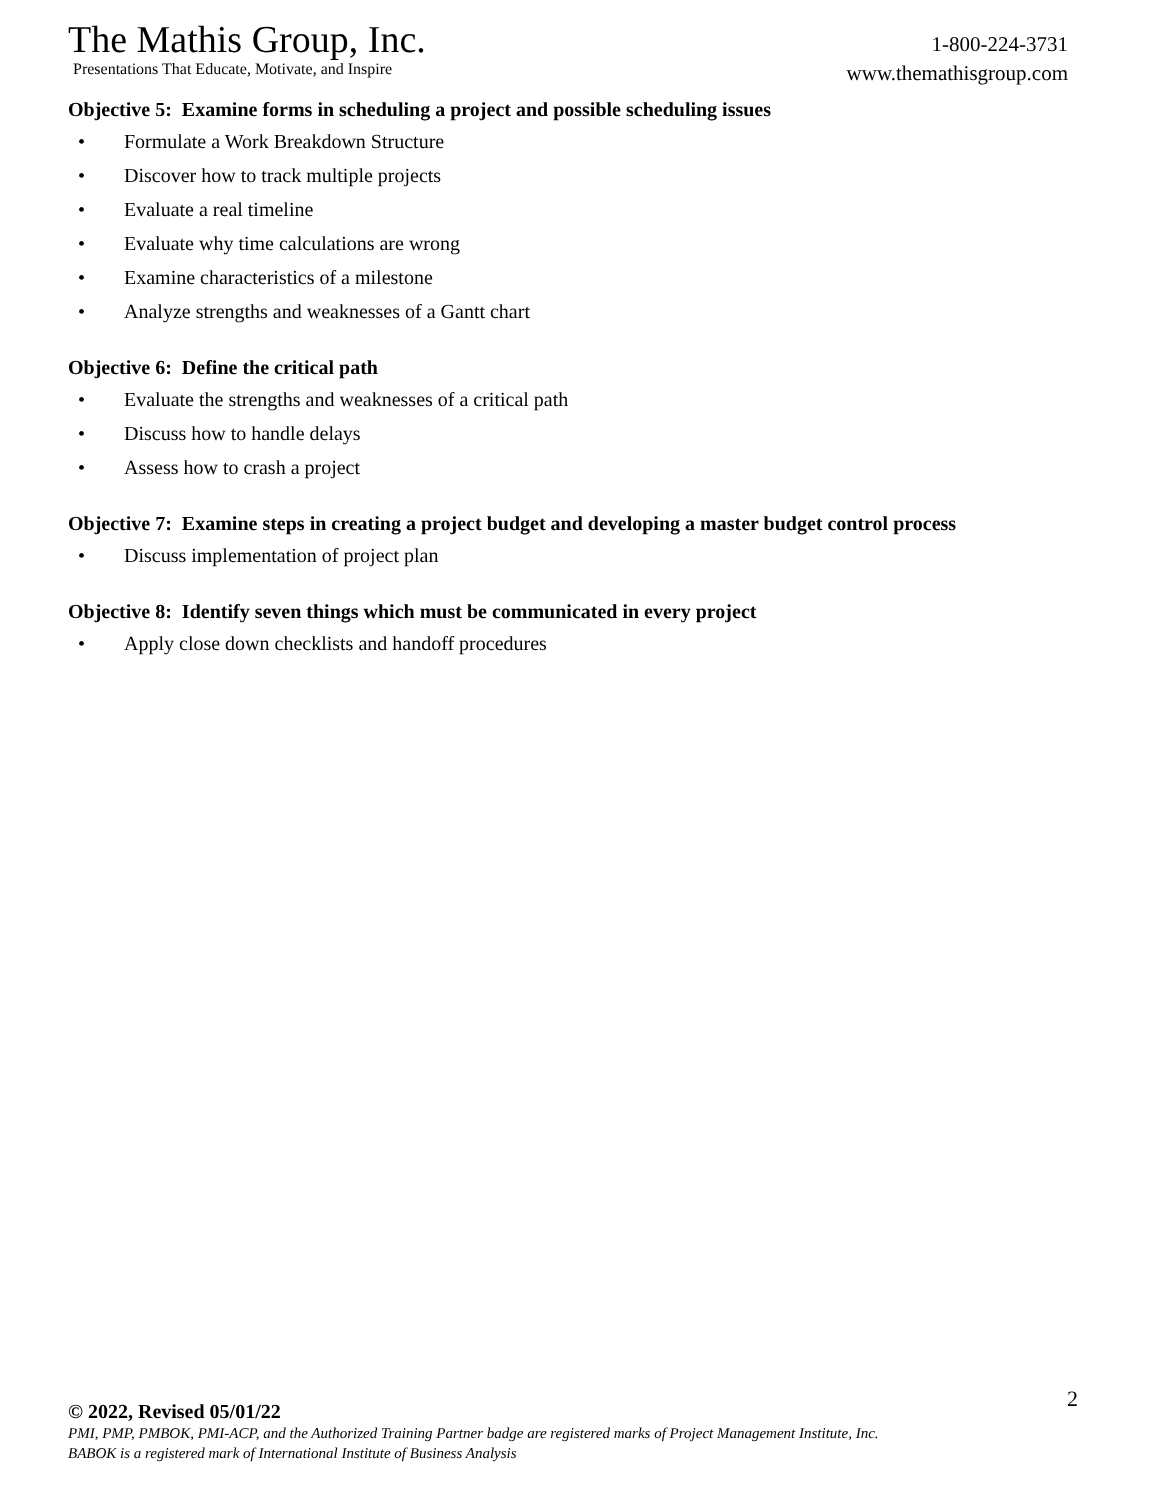The Mathis Group, Inc.
Presentations That Educate, Motivate, and Inspire
1-800-224-3731
www.themathisgroup.com
Objective 5: Examine forms in scheduling a project and possible scheduling issues
• Formulate a Work Breakdown Structure
• Discover how to track multiple projects
• Evaluate a real timeline
• Evaluate why time calculations are wrong
• Examine characteristics of a milestone
• Analyze strengths and weaknesses of a Gantt chart
Objective 6: Define the critical path
• Evaluate the strengths and weaknesses of a critical path
• Discuss how to handle delays
• Assess how to crash a project
Objective 7: Examine steps in creating a project budget and developing a master budget control process
• Discuss implementation of project plan
Objective 8: Identify seven things which must be communicated in every project
• Apply close down checklists and handoff procedures
2
© 2022, Revised 05/01/22
PMI, PMP, PMBOK, PMI-ACP, and the Authorized Training Partner badge are registered marks of Project Management Institute, Inc.
BABOK is a registered mark of International Institute of Business Analysis